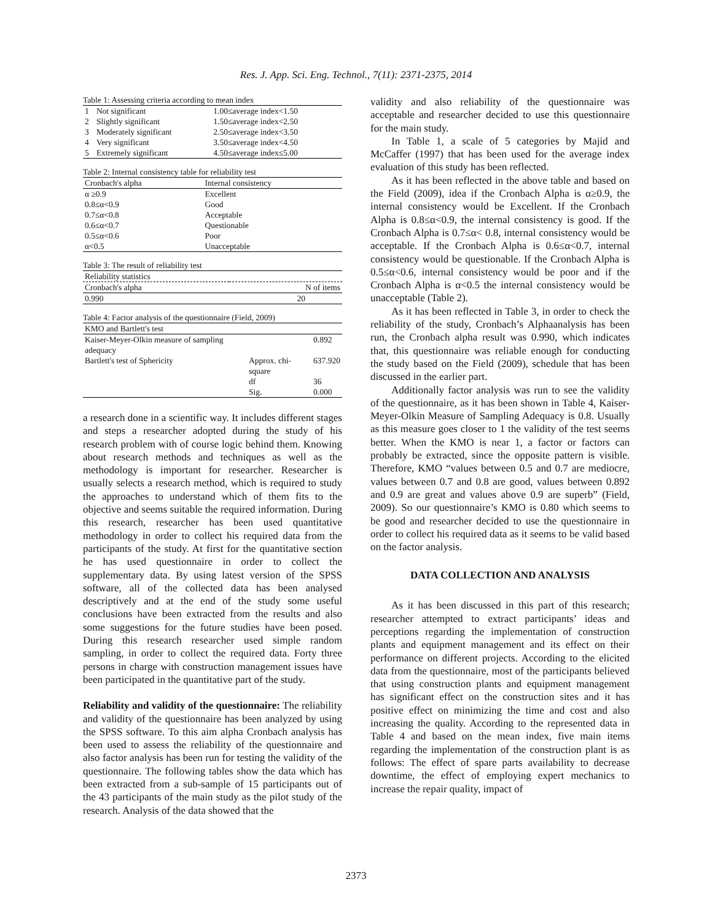Res. J. App. Sci. Eng. Technol., 7(11): 2371-2375, 2014
Table 1: Assessing criteria according to mean index
| 1 | Not significant | 1.00≤average index<1.50 |
| 2 | Slightly significant | 1.50≤average index<2.50 |
| 3 | Moderately significant | 2.50≤average index<3.50 |
| 4 | Very significant | 3.50≤average index<4.50 |
| 5 | Extremely significant | 4.50≤average index≤5.00 |
Table 2: Internal consistency table for reliability test
| Cronbach's alpha | Internal consistency |
| --- | --- |
| α ≥0.9 | Excellent |
| 0.8≤α<0.9 | Good |
| 0.7≤α<0.8 | Acceptable |
| 0.6≤α<0.7 | Questionable |
| 0.5≤α<0.6 | Poor |
| α<0.5 | Unacceptable |
Table 3: The result of reliability test
| Reliability statistics | |
| Cronbach's alpha | N of items |
| 0.990 | 20 |
Table 4: Factor analysis of the questionnaire (Field, 2009)
| KMO and Bartlett's test | | |
| --- | --- | --- |
| Kaiser-Meyer-Olkin measure of sampling adequacy | | 0.892 |
| Bartlett's test of Sphericity | Approx. chi-square | 637.920 |
| | df | 36 |
| | Sig. | 0.000 |
a research done in a scientific way. It includes different stages and steps a researcher adopted during the study of his research problem with of course logic behind them. Knowing about research methods and techniques as well as the methodology is important for researcher. Researcher is usually selects a research method, which is required to study the approaches to understand which of them fits to the objective and seems suitable the required information. During this research, researcher has been used quantitative methodology in order to collect his required data from the participants of the study. At first for the quantitative section he has used questionnaire in order to collect the supplementary data. By using latest version of the SPSS software, all of the collected data has been analysed descriptively and at the end of the study some useful conclusions have been extracted from the results and also some suggestions for the future studies have been posed. During this research researcher used simple random sampling, in order to collect the required data. Forty three persons in charge with construction management issues have been participated in the quantitative part of the study.
Reliability and validity of the questionnaire: The reliability and validity of the questionnaire has been analyzed by using the SPSS software. To this aim alpha Cronbach analysis has been used to assess the reliability of the questionnaire and also factor analysis has been run for testing the validity of the questionnaire. The following tables show the data which has been extracted from a sub-sample of 15 participants out of the 43 participants of the main study as the pilot study of the research. Analysis of the data showed that the
validity and also reliability of the questionnaire was acceptable and researcher decided to use this questionnaire for the main study.
In Table 1, a scale of 5 categories by Majid and McCaffer (1997) that has been used for the average index evaluation of this study has been reflected.
As it has been reflected in the above table and based on the Field (2009), idea if the Cronbach Alpha is α≥0.9, the internal consistency would be Excellent. If the Cronbach Alpha is 0.8≤α<0.9, the internal consistency is good. If the Cronbach Alpha is 0.7≤α< 0.8, internal consistency would be acceptable. If the Cronbach Alpha is 0.6≤α<0.7, internal consistency would be questionable. If the Cronbach Alpha is 0.5≤α<0.6, internal consistency would be poor and if the Cronbach Alpha is α<0.5 the internal consistency would be unacceptable (Table 2).
As it has been reflected in Table 3, in order to check the reliability of the study, Cronbach’s Alphaanalysis has been run, the Cronbach alpha result was 0.990, which indicates that, this questionnaire was reliable enough for conducting the study based on the Field (2009), schedule that has been discussed in the earlier part.
Additionally factor analysis was run to see the validity of the questionnaire, as it has been shown in Table 4, Kaiser-Meyer-Olkin Measure of Sampling Adequacy is 0.8. Usually as this measure goes closer to 1 the validity of the test seems better. When the KMO is near 1, a factor or factors can probably be extracted, since the opposite pattern is visible. Therefore, KMO “values between 0.5 and 0.7 are mediocre, values between 0.7 and 0.8 are good, values between 0.892 and 0.9 are great and values above 0.9 are superb” (Field, 2009). So our questionnaire’s KMO is 0.80 which seems to be good and researcher decided to use the questionnaire in order to collect his required data as it seems to be valid based on the factor analysis.
DATA COLLECTION AND ANALYSIS
As it has been discussed in this part of this research; researcher attempted to extract participants’ ideas and perceptions regarding the implementation of construction plants and equipment management and its effect on their performance on different projects. According to the elicited data from the questionnaire, most of the participants believed that using construction plants and equipment management has significant effect on the construction sites and it has positive effect on minimizing the time and cost and also increasing the quality. According to the represented data in Table 4 and based on the mean index, five main items regarding the implementation of the construction plant is as follows: The effect of spare parts availability to decrease downtime, the effect of employing expert mechanics to increase the repair quality, impact of
2373